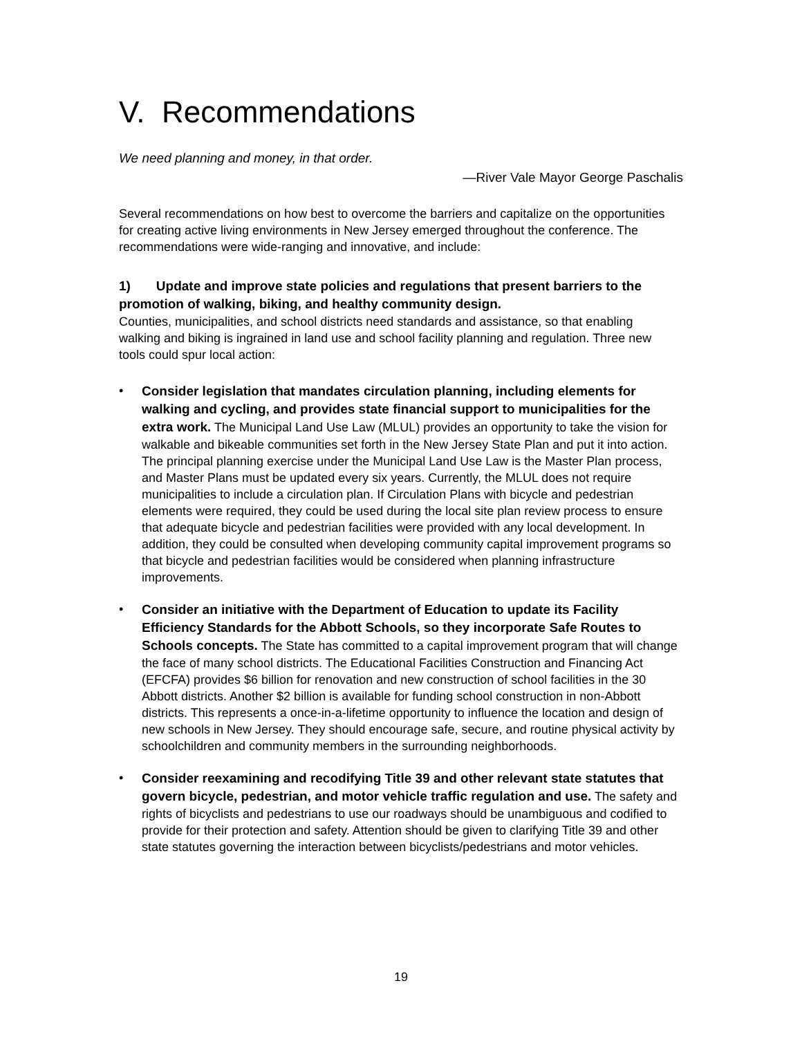V. Recommendations
We need planning and money, in that order.
—River Vale Mayor George Paschalis
Several recommendations on how best to overcome the barriers and capitalize on the opportunities for creating active living environments in New Jersey emerged throughout the conference. The recommendations were wide-ranging and innovative, and include:
1) Update and improve state policies and regulations that present barriers to the promotion of walking, biking, and healthy community design.
Counties, municipalities, and school districts need standards and assistance, so that enabling walking and biking is ingrained in land use and school facility planning and regulation. Three new tools could spur local action:
• Consider legislation that mandates circulation planning, including elements for walking and cycling, and provides state financial support to municipalities for the extra work. The Municipal Land Use Law (MLUL) provides an opportunity to take the vision for walkable and bikeable communities set forth in the New Jersey State Plan and put it into action. The principal planning exercise under the Municipal Land Use Law is the Master Plan process, and Master Plans must be updated every six years. Currently, the MLUL does not require municipalities to include a circulation plan. If Circulation Plans with bicycle and pedestrian elements were required, they could be used during the local site plan review process to ensure that adequate bicycle and pedestrian facilities were provided with any local development. In addition, they could be consulted when developing community capital improvement programs so that bicycle and pedestrian facilities would be considered when planning infrastructure improvements.
• Consider an initiative with the Department of Education to update its Facility Efficiency Standards for the Abbott Schools, so they incorporate Safe Routes to Schools concepts. The State has committed to a capital improvement program that will change the face of many school districts. The Educational Facilities Construction and Financing Act (EFCFA) provides $6 billion for renovation and new construction of school facilities in the 30 Abbott districts. Another $2 billion is available for funding school construction in non-Abbott districts. This represents a once-in-a-lifetime opportunity to influence the location and design of new schools in New Jersey. They should encourage safe, secure, and routine physical activity by schoolchildren and community members in the surrounding neighborhoods.
• Consider reexamining and recodifying Title 39 and other relevant state statutes that govern bicycle, pedestrian, and motor vehicle traffic regulation and use. The safety and rights of bicyclists and pedestrians to use our roadways should be unambiguous and codified to provide for their protection and safety. Attention should be given to clarifying Title 39 and other state statutes governing the interaction between bicyclists/pedestrians and motor vehicles.
19